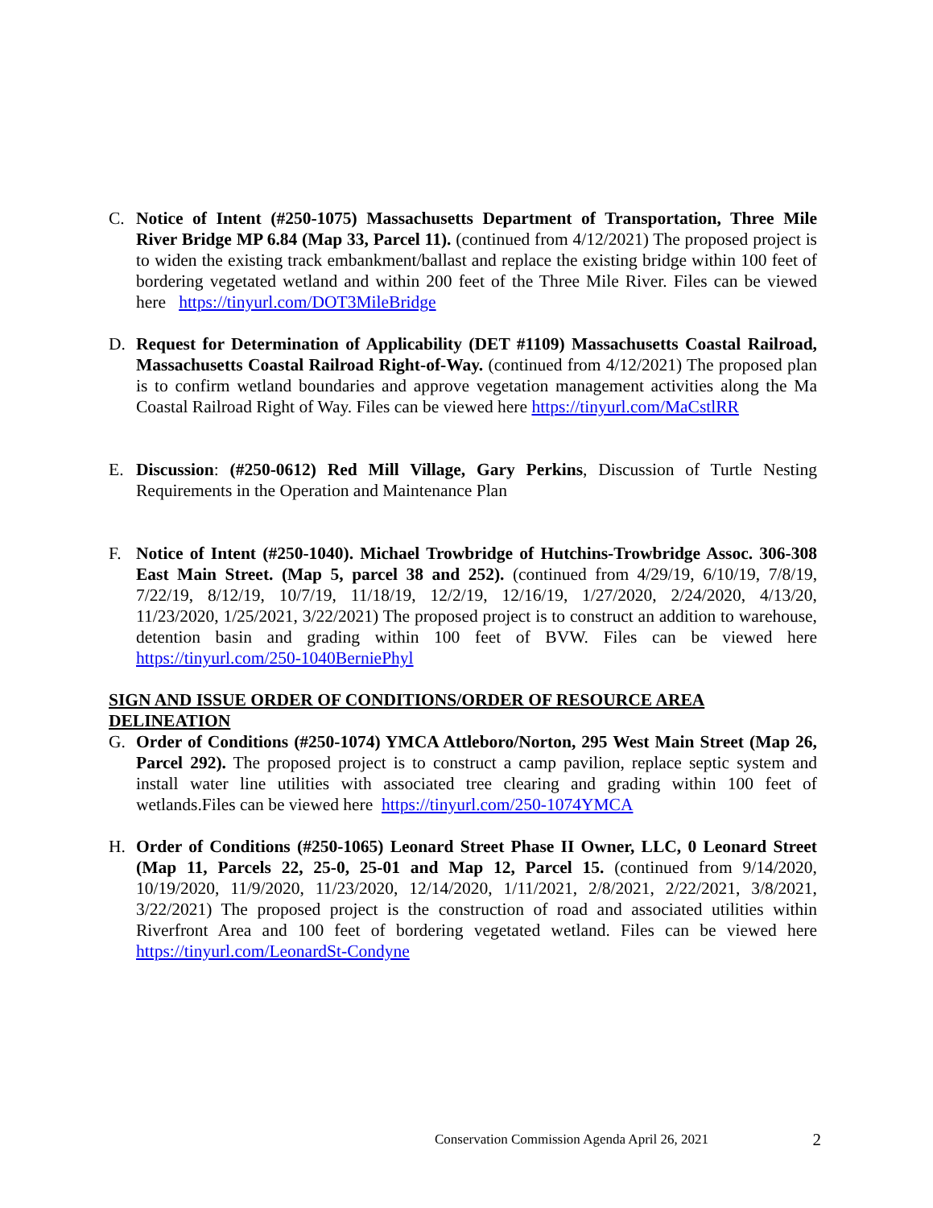C. Notice of Intent (#250-1075) Massachusetts Department of Transportation, Three Mile River Bridge MP 6.84 (Map 33, Parcel 11). (continued from 4/12/2021) The proposed project is to widen the existing track embankment/ballast and replace the existing bridge within 100 feet of bordering vegetated wetland and within 200 feet of the Three Mile River. Files can be viewed here https://tinyurl.com/DOT3MileBridge
D. Request for Determination of Applicability (DET #1109) Massachusetts Coastal Railroad, Massachusetts Coastal Railroad Right-of-Way. (continued from 4/12/2021) The proposed plan is to confirm wetland boundaries and approve vegetation management activities along the Ma Coastal Railroad Right of Way. Files can be viewed here https://tinyurl.com/MaCstlRR
E. Discussion: (#250-0612) Red Mill Village, Gary Perkins, Discussion of Turtle Nesting Requirements in the Operation and Maintenance Plan
F. Notice of Intent (#250-1040). Michael Trowbridge of Hutchins-Trowbridge Assoc. 306-308 East Main Street. (Map 5, parcel 38 and 252). (continued from 4/29/19, 6/10/19, 7/8/19, 7/22/19, 8/12/19, 10/7/19, 11/18/19, 12/2/19, 12/16/19, 1/27/2020, 2/24/2020, 4/13/20, 11/23/2020, 1/25/2021, 3/22/2021) The proposed project is to construct an addition to warehouse, detention basin and grading within 100 feet of BVW. Files can be viewed here https://tinyurl.com/250-1040BerniePhyl
SIGN AND ISSUE ORDER OF CONDITIONS/ORDER OF RESOURCE AREA DELINEATION
G. Order of Conditions (#250-1074) YMCA Attleboro/Norton, 295 West Main Street (Map 26, Parcel 292). The proposed project is to construct a camp pavilion, replace septic system and install water line utilities with associated tree clearing and grading within 100 feet of wetlands.Files can be viewed here https://tinyurl.com/250-1074YMCA
H. Order of Conditions (#250-1065) Leonard Street Phase II Owner, LLC, 0 Leonard Street (Map 11, Parcels 22, 25-0, 25-01 and Map 12, Parcel 15. (continued from 9/14/2020, 10/19/2020, 11/9/2020, 11/23/2020, 12/14/2020, 1/11/2021, 2/8/2021, 2/22/2021, 3/8/2021, 3/22/2021) The proposed project is the construction of road and associated utilities within Riverfront Area and 100 feet of bordering vegetated wetland. Files can be viewed here https://tinyurl.com/LeonardSt-Condyne
Conservation Commission Agenda April 26, 2021 2